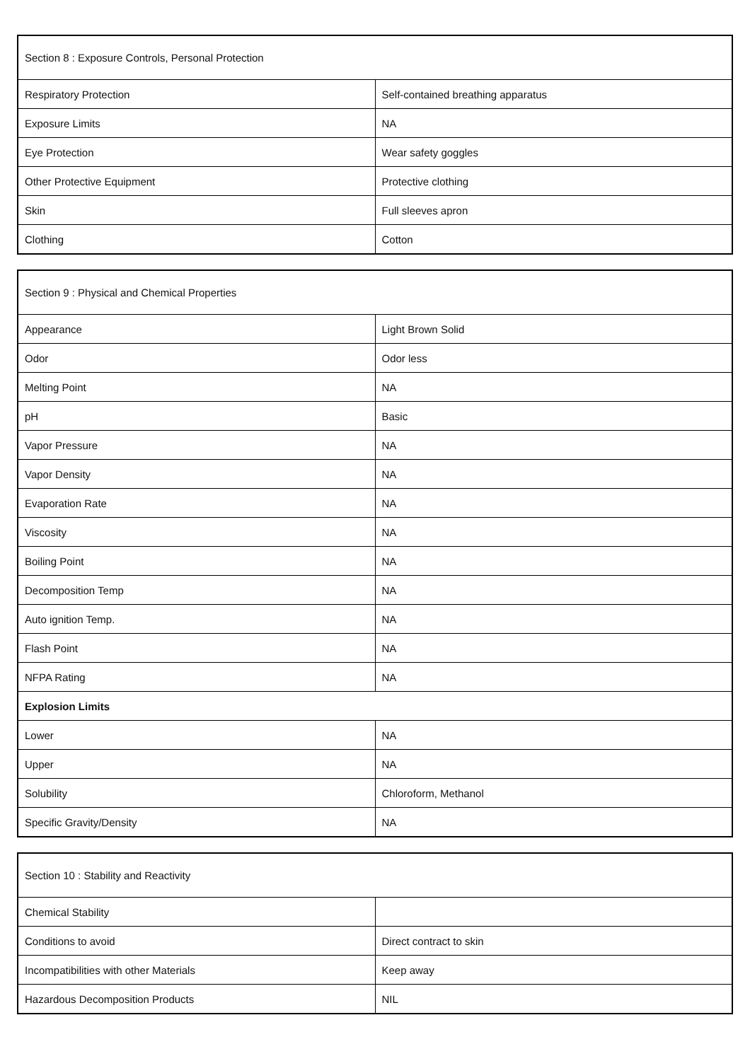| Section 8 : Exposure Controls, Personal Protection | |
| --- | --- |
| Respiratory Protection | Self-contained breathing apparatus |
| Exposure Limits | NA |
| Eye Protection | Wear safety goggles |
| Other Protective Equipment | Protective clothing |
| Skin | Full sleeves apron |
| Clothing | Cotton |
| Section 9 : Physical and Chemical Properties | |
| --- | --- |
| Appearance | Light Brown Solid |
| Odor | Odor less |
| Melting Point | NA |
| pH | Basic |
| Vapor Pressure | NA |
| Vapor Density | NA |
| Evaporation Rate | NA |
| Viscosity | NA |
| Boiling Point | NA |
| Decomposition Temp | NA |
| Auto ignition Temp. | NA |
| Flash Point | NA |
| NFPA Rating | NA |
| Explosion Limits | |
| Lower | NA |
| Upper | NA |
| Solubility | Chloroform, Methanol |
| Specific Gravity/Density | NA |
| Section 10 : Stability and Reactivity | |
| --- | --- |
| Chemical Stability | |
| Conditions to avoid | Direct contract to skin |
| Incompatibilities with other Materials | Keep away |
| Hazardous Decomposition Products | NIL |